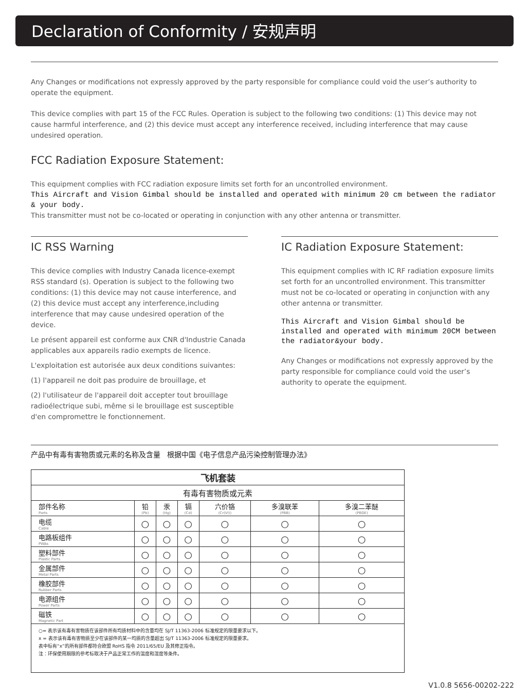Declaration of Conformity / 安规声明
Any Changes or modifications not expressly approved by the party responsible for compliance could void the user’s authority to operate the equipment.
This device complies with part 15 of the FCC Rules. Operation is subject to the following two conditions: (1) This device may not cause harmful interference, and (2) this device must accept any interference received, including interference that may cause undesired operation.
FCC Radiation Exposure Statement:
This equipment complies with FCC radiation exposure limits set forth for an uncontrolled environment.
This Aircraft and Vision Gimbal should be installed and operated with minimum 20 cm between the radiator & your body.
This transmitter must not be co-located or operating in conjunction with any other antenna or transmitter.
IC RSS Warning
This device complies with Industry Canada licence-exempt RSS standard (s). Operation is subject to the following two conditions: (1) this device may not cause interference, and (2) this device must accept any interference,including interference that may cause undesired operation of the device.
Le présent appareil est conforme aux CNR d'Industrie Canada applicables aux appareils radio exempts de licence.
L'exploitation est autorisée aux deux conditions suivantes:
(1) l'appareil ne doit pas produire de brouillage, et
(2) l'utilisateur de l'appareil doit accepter tout brouillage radioélectrique subi, même si le brouillage est susceptible d'en compromettre le fonctionnement.
IC Radiation Exposure Statement:
This equipment complies with IC RF radiation exposure limits set forth for an uncontrolled environment. This transmitter must not be co-located or operating in conjunction with any other antenna or transmitter.
This Aircraft and Vision Gimbal should be installed and operated with minimum 20CM between the radiator&your body.
Any Changes or modifications not expressly approved by the party responsible for compliance could void the user’s authority to operate the equipment.
产品中有毒有害物质或元素的名称及含量 根据中国《电子信息产品污染控制管理办法》
| 飞机套装 | | | | | | |
| --- | --- | --- | --- | --- | --- | --- |
| 有毒有害物质或元素 | | | | | | |
| 部件名称 Parts | 铅 (Pb) | 汞 (Hg) | 镉 (Cd) | 六价铬 (Cr(VI)) | 多溴联苯 (PBB) | 多溴二苯醚 (PBDE) |
| 电缆 Cable | ○ | ○ | ○ | ○ | ○ | ○ |
| 电路板组件 PWAs | ○ | ○ | ○ | ○ | ○ | ○ |
| 塑料部件 Plastic Parts | ○ | ○ | ○ | ○ | ○ | ○ |
| 金属部件 Metal Parts | ○ | ○ | ○ | ○ | ○ | ○ |
| 橡胶部件 Rubber Parts | ○ | ○ | ○ | ○ | ○ | ○ |
| 电源组件 Power Parts | ○ | ○ | ○ | ○ | ○ | ○ |
| 磁铁 Magnetic Part | ○ | ○ | ○ | ○ | ○ | ○ |
| ○= 表示该有毒有害物质在该部件所有均质材料中的含量均在 SJ/T 11363-2006 标准规定的限量要求以下。 x = 表示该有毒有害物质至少在该部件的某一均质的含量超出 SJ/T 11363-2006 标准规定的限量要求。 表中标有“x”的所有部件都符合欧盟 RoHS 指令 2011/65/EU 及其修正指令。 注：环保使用期限的参考标取决于产品正常工作的温度和湿度等条件。 | | | | | | |
V1.0.8 5656-00202-222